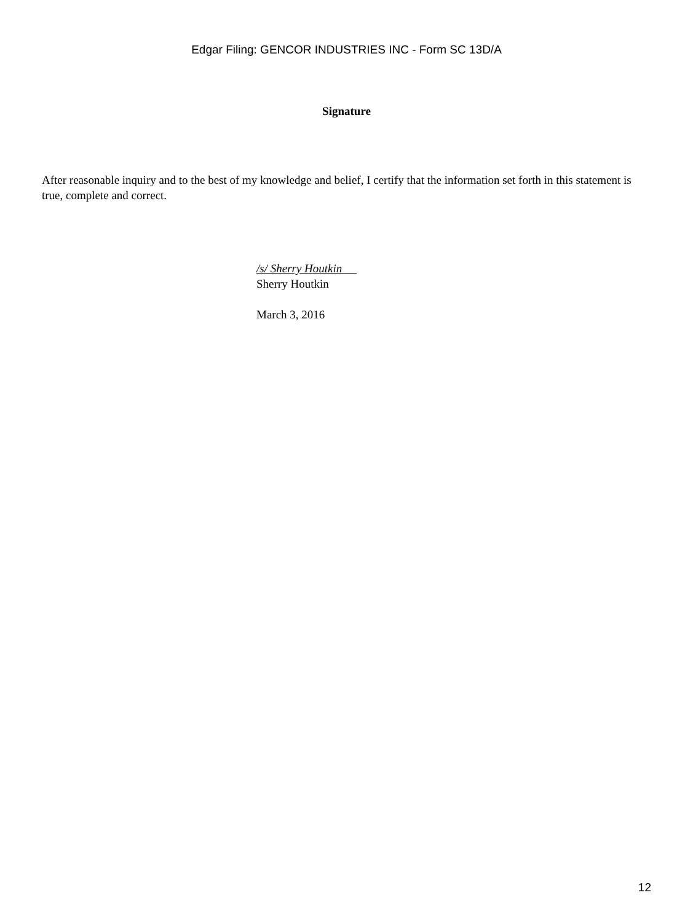Edgar Filing: GENCOR INDUSTRIES INC - Form SC 13D/A
Signature
After reasonable inquiry and to the best of my knowledge and belief, I certify that the information set forth in this statement is true, complete and correct.
/s/ Sherry Houtkin
Sherry Houtkin
March 3, 2016
12